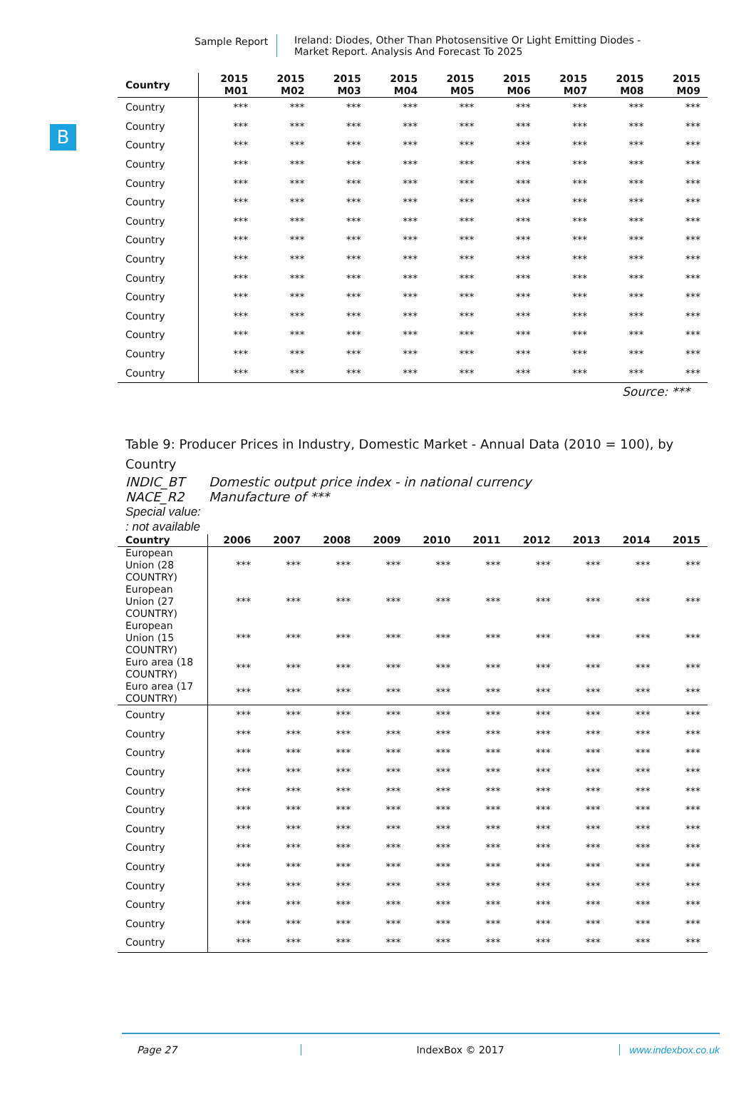Sample Report Ireland: Diodes, Other Than Photosensitive Or Light Emitting Diodes -
Market Report. Analysis And Forecast To 2025
B
| Country | 2015 M01 | 2015 M02 | 2015 M03 | 2015 M04 | 2015 M05 | 2015 M06 | 2015 M07 | 2015 M08 | 2015 M09 |
| --- | --- | --- | --- | --- | --- | --- | --- | --- | --- |
| Country | *** | *** | *** | *** | *** | *** | *** | *** | *** |
| Country | *** | *** | *** | *** | *** | *** | *** | *** | *** |
| Country | *** | *** | *** | *** | *** | *** | *** | *** | *** |
| Country | *** | *** | *** | *** | *** | *** | *** | *** | *** |
| Country | *** | *** | *** | *** | *** | *** | *** | *** | *** |
| Country | *** | *** | *** | *** | *** | *** | *** | *** | *** |
| Country | *** | *** | *** | *** | *** | *** | *** | *** | *** |
| Country | *** | *** | *** | *** | *** | *** | *** | *** | *** |
| Country | *** | *** | *** | *** | *** | *** | *** | *** | *** |
| Country | *** | *** | *** | *** | *** | *** | *** | *** | *** |
| Country | *** | *** | *** | *** | *** | *** | *** | *** | *** |
| Country | *** | *** | *** | *** | *** | *** | *** | *** | *** |
| Country | *** | *** | *** | *** | *** | *** | *** | *** | *** |
| Country | *** | *** | *** | *** | *** | *** | *** | *** | *** |
| Country | *** | *** | *** | *** | *** | *** | *** | *** | *** |
Source: ***
Table 9: Producer Prices in Industry, Domestic Market - Annual Data (2010 = 100), by Country
INDIC_BT Domestic output price index - in national currency
NACE_R2 Manufacture of ***
Special value:
: not available
| Country | 2006 | 2007 | 2008 | 2009 | 2010 | 2011 | 2012 | 2013 | 2014 | 2015 |
| --- | --- | --- | --- | --- | --- | --- | --- | --- | --- | --- |
| European Union (28 COUNTRY) | *** | *** | *** | *** | *** | *** | *** | *** | *** | *** |
| European Union (27 COUNTRY) | *** | *** | *** | *** | *** | *** | *** | *** | *** | *** |
| European Union (15 COUNTRY) | *** | *** | *** | *** | *** | *** | *** | *** | *** | *** |
| Euro area (18 COUNTRY) | *** | *** | *** | *** | *** | *** | *** | *** | *** | *** |
| Euro area (17 COUNTRY) | *** | *** | *** | *** | *** | *** | *** | *** | *** | *** |
| Country | *** | *** | *** | *** | *** | *** | *** | *** | *** | *** |
| Country | *** | *** | *** | *** | *** | *** | *** | *** | *** | *** |
| Country | *** | *** | *** | *** | *** | *** | *** | *** | *** | *** |
| Country | *** | *** | *** | *** | *** | *** | *** | *** | *** | *** |
| Country | *** | *** | *** | *** | *** | *** | *** | *** | *** | *** |
| Country | *** | *** | *** | *** | *** | *** | *** | *** | *** | *** |
| Country | *** | *** | *** | *** | *** | *** | *** | *** | *** | *** |
| Country | *** | *** | *** | *** | *** | *** | *** | *** | *** | *** |
| Country | *** | *** | *** | *** | *** | *** | *** | *** | *** | *** |
| Country | *** | *** | *** | *** | *** | *** | *** | *** | *** | *** |
| Country | *** | *** | *** | *** | *** | *** | *** | *** | *** | *** |
| Country | *** | *** | *** | *** | *** | *** | *** | *** | *** | *** |
| Country | *** | *** | *** | *** | *** | *** | *** | *** | *** | *** |
Page 27 IndexBox © 2017 www.indexbox.co.uk